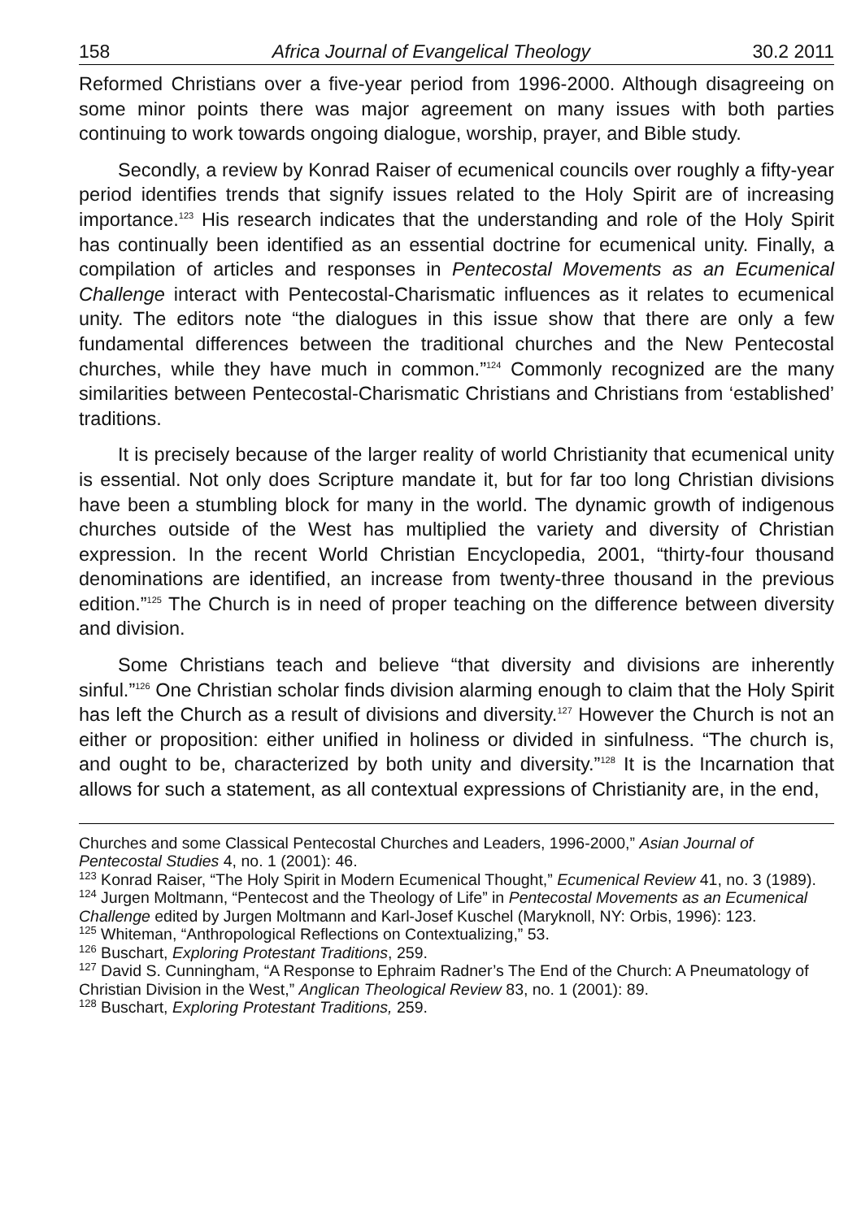158 Africa Journal of Evangelical Theology 30.2 2011
Reformed Christians over a five-year period from 1996-2000. Although disagreeing on some minor points there was major agreement on many issues with both parties continuing to work towards ongoing dialogue, worship, prayer, and Bible study.
Secondly, a review by Konrad Raiser of ecumenical councils over roughly a fifty-year period identifies trends that signify issues related to the Holy Spirit are of increasing importance.<sup>123</sup> His research indicates that the understanding and role of the Holy Spirit has continually been identified as an essential doctrine for ecumenical unity. Finally, a compilation of articles and responses in Pentecostal Movements as an Ecumenical Challenge interact with Pentecostal-Charismatic influences as it relates to ecumenical unity. The editors note “the dialogues in this issue show that there are only a few fundamental differences between the traditional churches and the New Pentecostal churches, while they have much in common.”<sup>124</sup> Commonly recognized are the many similarities between Pentecostal-Charismatic Christians and Christians from ‘established’ traditions.
It is precisely because of the larger reality of world Christianity that ecumenical unity is essential. Not only does Scripture mandate it, but for far too long Christian divisions have been a stumbling block for many in the world. The dynamic growth of indigenous churches outside of the West has multiplied the variety and diversity of Christian expression. In the recent World Christian Encyclopedia, 2001, “thirty-four thousand denominations are identified, an increase from twenty-three thousand in the previous edition.”<sup>125</sup> The Church is in need of proper teaching on the difference between diversity and division.
Some Christians teach and believe “that diversity and divisions are inherently sinful.”<sup>126</sup> One Christian scholar finds division alarming enough to claim that the Holy Spirit has left the Church as a result of divisions and diversity.<sup>127</sup> However the Church is not an either or proposition: either unified in holiness or divided in sinfulness. “The church is, and ought to be, characterized by both unity and diversity.”<sup>128</sup> It is the Incarnation that allows for such a statement, as all contextual expressions of Christianity are, in the end,
Churches and some Classical Pentecostal Churches and Leaders, 1996-2000,” Asian Journal of Pentecostal Studies 4, no. 1 (2001): 46.
<sup>123</sup> Konrad Raiser, “The Holy Spirit in Modern Ecumenical Thought,” Ecumenical Review 41, no. 3 (1989).
<sup>124</sup> Jurgen Moltmann, “Pentecost and the Theology of Life” in Pentecostal Movements as an Ecumenical Challenge edited by Jurgen Moltmann and Karl-Josef Kuschel (Maryknoll, NY: Orbis, 1996): 123.
<sup>125</sup> Whiteman, “Anthropological Reflections on Contextualizing,” 53.
<sup>126</sup> Buschart, Exploring Protestant Traditions, 259.
<sup>127</sup> David S. Cunningham, “A Response to Ephraim Radner’s The End of the Church: A Pneumatology of Christian Division in the West,” Anglican Theological Review 83, no. 1 (2001): 89.
<sup>128</sup> Buschart, Exploring Protestant Traditions, 259.